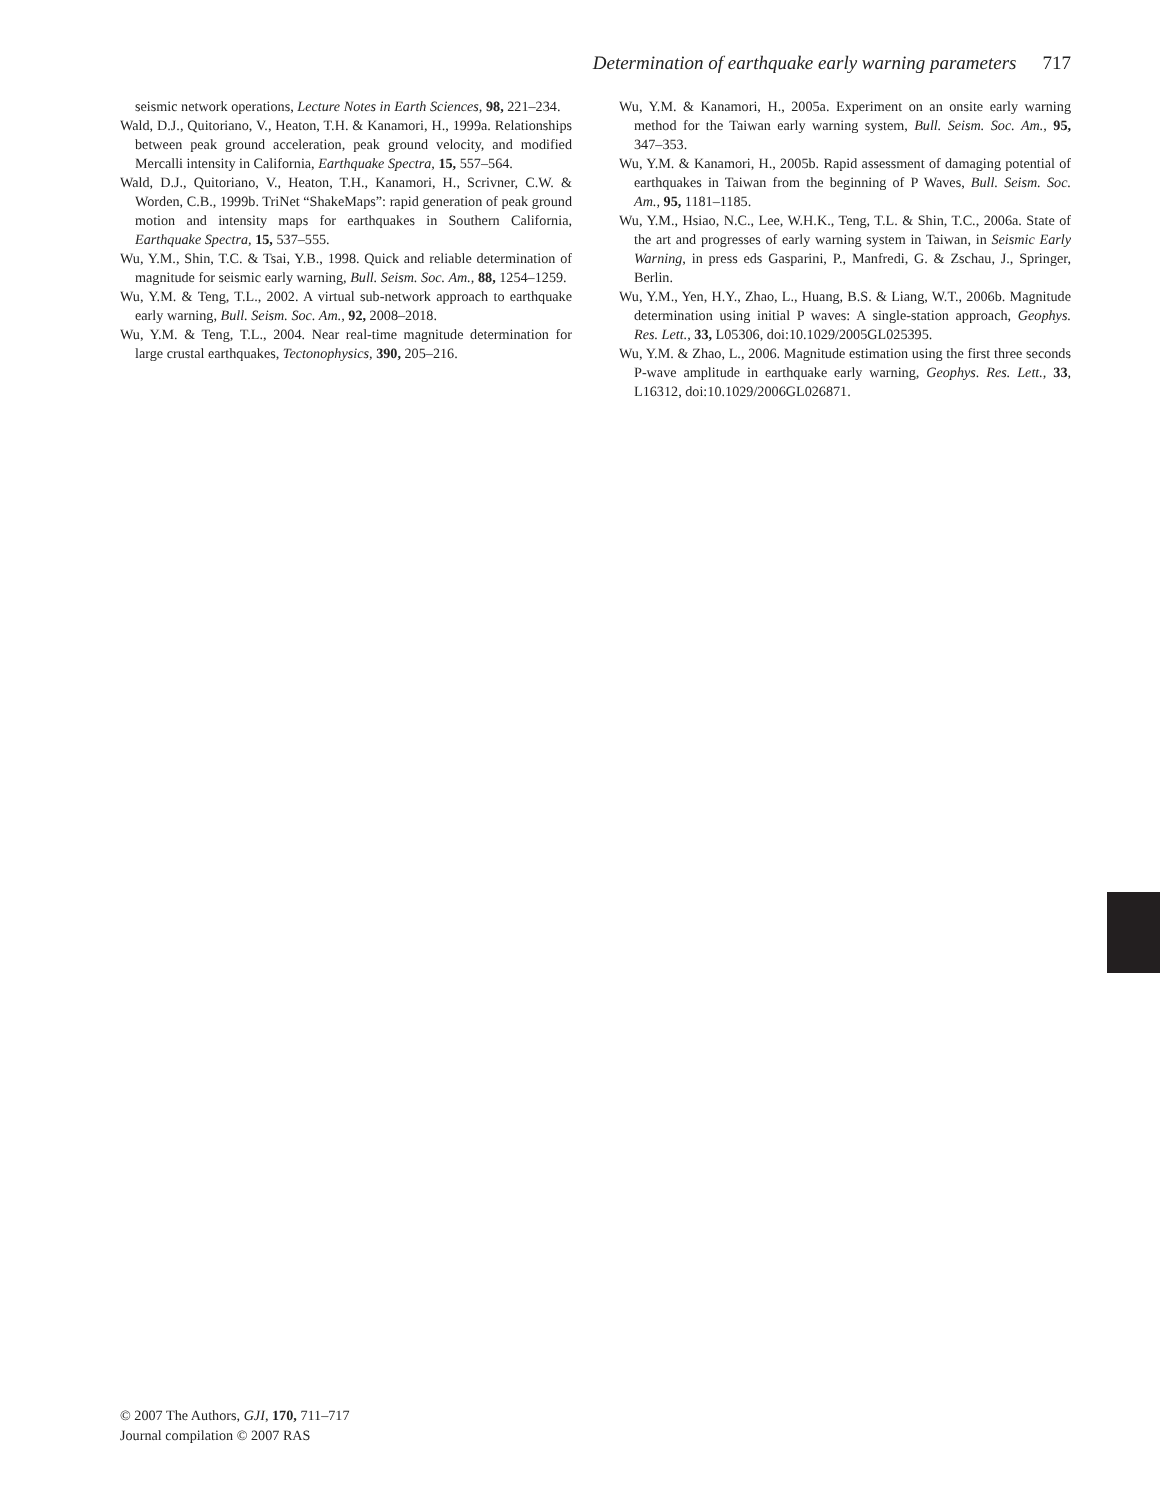Determination of earthquake early warning parameters 717
seismic network operations, Lecture Notes in Earth Sciences, 98, 221–234.
Wald, D.J., Quitoriano, V., Heaton, T.H. & Kanamori, H., 1999a. Relationships between peak ground acceleration, peak ground velocity, and modified Mercalli intensity in California, Earthquake Spectra, 15, 557–564.
Wald, D.J., Quitoriano, V., Heaton, T.H., Kanamori, H., Scrivner, C.W. & Worden, C.B., 1999b. TriNet “ShakeMaps”: rapid generation of peak ground motion and intensity maps for earthquakes in Southern California, Earthquake Spectra, 15, 537–555.
Wu, Y.M., Shin, T.C. & Tsai, Y.B., 1998. Quick and reliable determination of magnitude for seismic early warning, Bull. Seism. Soc. Am., 88, 1254–1259.
Wu, Y.M. & Teng, T.L., 2002. A virtual sub-network approach to earthquake early warning, Bull. Seism. Soc. Am., 92, 2008–2018.
Wu, Y.M. & Teng, T.L., 2004. Near real-time magnitude determination for large crustal earthquakes, Tectonophysics, 390, 205–216.
Wu, Y.M. & Kanamori, H., 2005a. Experiment on an onsite early warning method for the Taiwan early warning system, Bull. Seism. Soc. Am., 95, 347–353.
Wu, Y.M. & Kanamori, H., 2005b. Rapid assessment of damaging potential of earthquakes in Taiwan from the beginning of P Waves, Bull. Seism. Soc. Am., 95, 1181–1185.
Wu, Y.M., Hsiao, N.C., Lee, W.H.K., Teng, T.L. & Shin, T.C., 2006a. State of the art and progresses of early warning system in Taiwan, in Seismic Early Warning, in press eds Gasparini, P., Manfredi, G. & Zschau, J., Springer, Berlin.
Wu, Y.M., Yen, H.Y., Zhao, L., Huang, B.S. & Liang, W.T., 2006b. Magnitude determination using initial P waves: A single-station approach, Geophys. Res. Lett., 33, L05306, doi:10.1029/2005GL025395.
Wu, Y.M. & Zhao, L., 2006. Magnitude estimation using the first three seconds P-wave amplitude in earthquake early warning, Geophys. Res. Lett., 33, L16312, doi:10.1029/2006GL026871.
© 2007 The Authors, GJI, 170, 711–717
Journal compilation © 2007 RAS